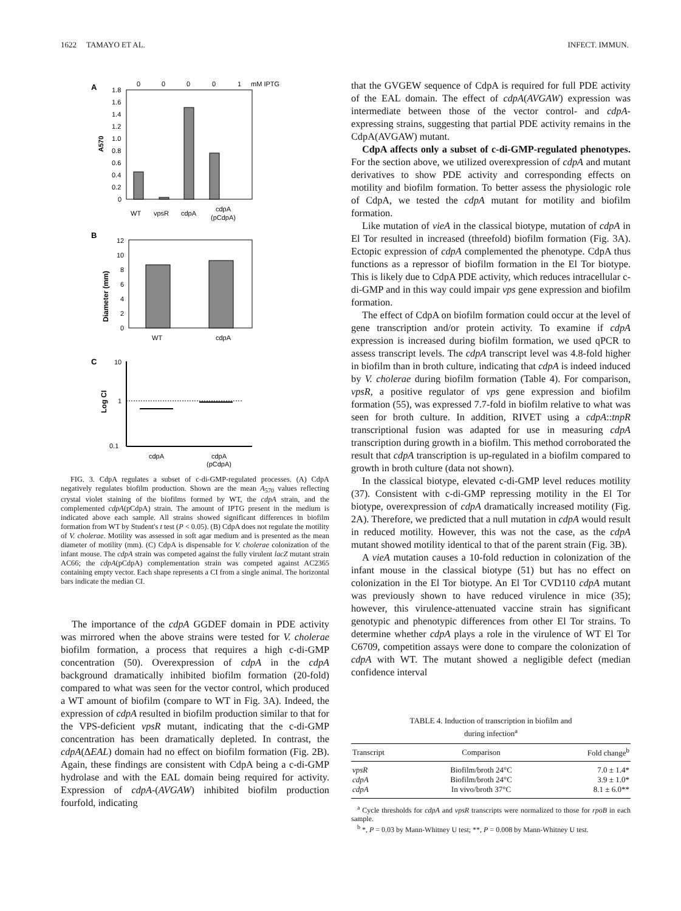1622 TAMAYO ET AL. INFECT. IMMUN.
A
0
0
0
0
1
mM IPTG
1.8
1.6
1.4
1.2
1.0
0.8
0.6
0.4
0.2
0
A570
WT
vpsR
cdpA
cdpA
(pCdpA)
B
12
10
8
6
4
2
0
Diameter (mm)
WT
cdpA
C
10
1
0.1
Log CI
cdpA
cdpA
(pCdpA)
FIG. 3. CdpA regulates a subset of c-di-GMP-regulated processes. (A) CdpA negatively regulates biofilm production. Shown are the mean A<sub>570</sub> values reflecting crystal violet staining of the biofilms formed by WT, the cdpA strain, and the complemented cdpA(pCdpA) strain. The amount of IPTG present in the medium is indicated above each sample. All strains showed significant differences in biofilm formation from WT by Student's t test (P < 0.05). (B) CdpA does not regulate the motility of V. cholerae. Motility was assessed in soft agar medium and is presented as the mean diameter of motility (mm). (C) CdpA is dispensable for V. cholerae colonization of the infant mouse. The cdpA strain was competed against the fully virulent lacZ mutant strain AC66; the cdpA(pCdpA) complementation strain was competed against AC2365 containing empty vector. Each shape represents a CI from a single animal. The horizontal bars indicate the median CI.
The importance of the cdpA GGDEF domain in PDE activity was mirrored when the above strains were tested for V. cholerae biofilm formation, a process that requires a high c-di-GMP concentration (50). Overexpression of cdpA in the cdpA background dramatically inhibited biofilm formation (20-fold) compared to what was seen for the vector control, which produced a WT amount of biofilm (compare to WT in Fig. 3A). Indeed, the expression of cdpA resulted in biofilm production similar to that for the VPS-deficient vpsR mutant, indicating that the c-di-GMP concentration has been dramatically depleted. In contrast, the cdpA(ΔEAL) domain had no effect on biofilm formation (Fig. 2B). Again, these findings are consistent with CdpA being a c-di-GMP hydrolase and with the EAL domain being required for activity. Expression of cdpA-(AVGAW) inhibited biofilm production fourfold, indicating
that the GVGEW sequence of CdpA is required for full PDE activity of the EAL domain. The effect of cdpA(AVGAW) expression was intermediate between those of the vector control- and cdpA-expressing strains, suggesting that partial PDE activity remains in the CdpA(AVGAW) mutant.
CdpA affects only a subset of c-di-GMP-regulated phenotypes. For the section above, we utilized overexpression of cdpA and mutant derivatives to show PDE activity and corresponding effects on motility and biofilm formation. To better assess the physiologic role of CdpA, we tested the cdpA mutant for motility and biofilm formation.
Like mutation of vieA in the classical biotype, mutation of cdpA in El Tor resulted in increased (threefold) biofilm formation (Fig. 3A). Ectopic expression of cdpA complemented the phenotype. CdpA thus functions as a repressor of biofilm formation in the El Tor biotype. This is likely due to CdpA PDE activity, which reduces intracellular c-di-GMP and in this way could impair vps gene expression and biofilm formation.
The effect of CdpA on biofilm formation could occur at the level of gene transcription and/or protein activity. To examine if cdpA expression is increased during biofilm formation, we used qPCR to assess transcript levels. The cdpA transcript level was 4.8-fold higher in biofilm than in broth culture, indicating that cdpA is indeed induced by V. cholerae during biofilm formation (Table 4). For comparison, vpsR, a positive regulator of vps gene expression and biofilm formation (55), was expressed 7.7-fold in biofilm relative to what was seen for broth culture. In addition, RIVET using a cdpA::tnpR transcriptional fusion was adapted for use in measuring cdpA transcription during growth in a biofilm. This method corroborated the result that cdpA transcription is up-regulated in a biofilm compared to growth in broth culture (data not shown).
In the classical biotype, elevated c-di-GMP level reduces motility (37). Consistent with c-di-GMP repressing motility in the El Tor biotype, overexpression of cdpA dramatically increased motility (Fig. 2A). Therefore, we predicted that a null mutation in cdpA would result in reduced motility. However, this was not the case, as the cdpA mutant showed motility identical to that of the parent strain (Fig. 3B).
A vieA mutation causes a 10-fold reduction in colonization of the infant mouse in the classical biotype (51) but has no effect on colonization in the El Tor biotype. An El Tor CVD110 cdpA mutant was previously shown to have reduced virulence in mice (35); however, this virulence-attenuated vaccine strain has significant genotypic and phenotypic differences from other El Tor strains. To determine whether cdpA plays a role in the virulence of WT El Tor C6709, competition assays were done to compare the colonization of cdpA with WT. The mutant showed a negligible defect (median confidence interval
TABLE 4. Induction of transcription in biofilm and
during infection<sup>a</sup>
| Transcript | Comparison | Fold change<sup>b</sup> |
| --- | --- | --- |
| vpsR | Biofilm/broth 24°C | 7.0 ± 1.4* |
| cdpA | Biofilm/broth 24°C | 3.9 ± 1.0* |
| cdpA | In vivo/broth 37°C | 8.1 ± 6.0** |
<sup>a</sup> Cycle thresholds for cdpA and vpsR transcripts were normalized to those for rpoB in each sample.
<sup>b</sup> *, P = 0.03 by Mann-Whitney U test; **, P = 0.008 by Mann-Whitney U test.